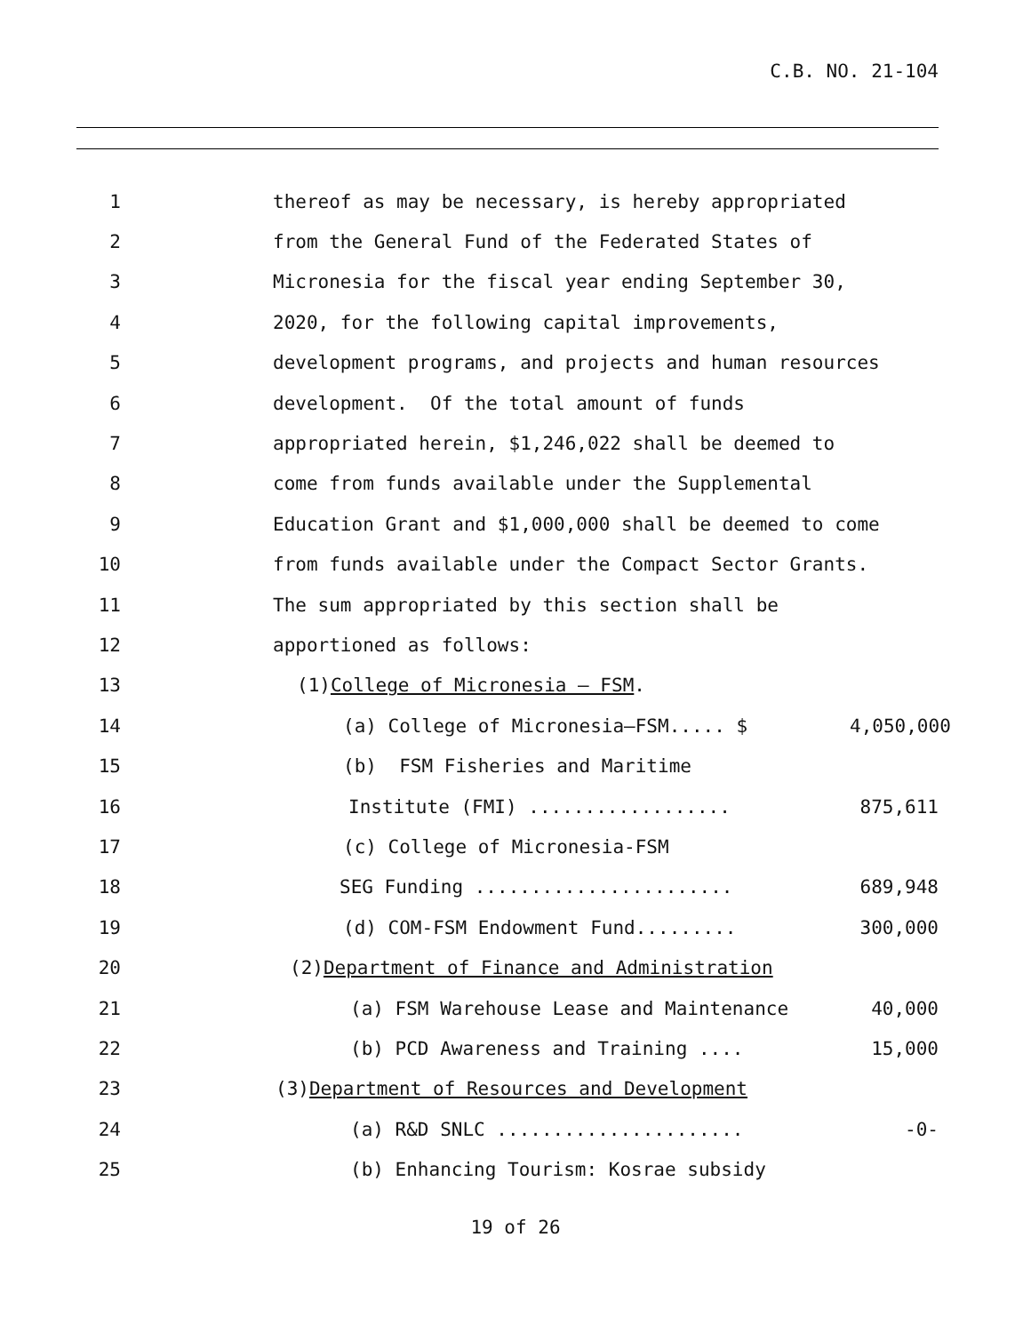C.B. NO. 21-104
1 thereof as may be necessary, is hereby appropriated
2 from the General Fund of the Federated States of
3 Micronesia for the fiscal year ending September 30,
4 2020, for the following capital improvements,
5 development programs, and projects and human resources
6 development. Of the total amount of funds
7 appropriated herein, $1,246,022 shall be deemed to
8 come from funds available under the Supplemental
9 Education Grant and $1,000,000 shall be deemed to come
10 from funds available under the Compact Sector Grants.
11 The sum appropriated by this section shall be
12 apportioned as follows:
13 (1) College of Micronesia – FSM.
14 (a) College of Micronesia–FSM..... $ 4,050,000
15 (b) FSM Fisheries and Maritime
16 Institute (FMI) .................. 875,611
17 (c) College of Micronesia-FSM
18 SEG Funding ....................... 689,948
19 (d) COM-FSM Endowment Fund......... 300,000
20 (2) Department of Finance and Administration
21 (a) FSM Warehouse Lease and Maintenance 40,000
22 (b) PCD Awareness and Training .... 15,000
23 (3) Department of Resources and Development
24 (a) R&D SNLC ...................... -0-
25 (b) Enhancing Tourism: Kosrae subsidy
19 of 26